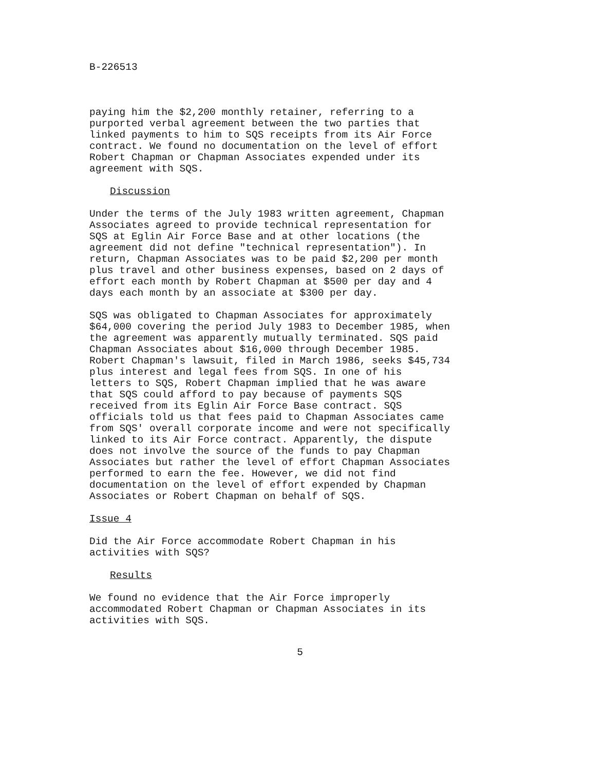B-226513
paying him the $2,200 monthly retainer, referring to a purported verbal agreement between the two parties that linked payments to him to SQS receipts from its Air Force contract. We found no documentation on the level of effort Robert Chapman or Chapman Associates expended under its agreement with SQS.
Discussion
Under the terms of the July 1983 written agreement, Chapman Associates agreed to provide technical representation for SQS at Eglin Air Force Base and at other locations (the agreement did not define "technical representation"). In return, Chapman Associates was to be paid $2,200 per month plus travel and other business expenses, based on 2 days of effort each month by Robert Chapman at $500 per day and 4 days each month by an associate at $300 per day.
SQS was obligated to Chapman Associates for approximately $64,000 covering the period July 1983 to December 1985, when the agreement was apparently mutually terminated. SQS paid Chapman Associates about $16,000 through December 1985. Robert Chapman's lawsuit, filed in March 1986, seeks $45,734 plus interest and legal fees from SQS. In one of his letters to SQS, Robert Chapman implied that he was aware that SQS could afford to pay because of payments SQS received from its Eglin Air Force Base contract. SQS officials told us that fees paid to Chapman Associates came from SQS' overall corporate income and were not specifically linked to its Air Force contract. Apparently, the dispute does not involve the source of the funds to pay Chapman Associates but rather the level of effort Chapman Associates performed to earn the fee. However, we did not find documentation on the level of effort expended by Chapman Associates or Robert Chapman on behalf of SQS.
Issue 4
Did the Air Force accommodate Robert Chapman in his activities with SQS?
Results
We found no evidence that the Air Force improperly accommodated Robert Chapman or Chapman Associates in its activities with SQS.
5